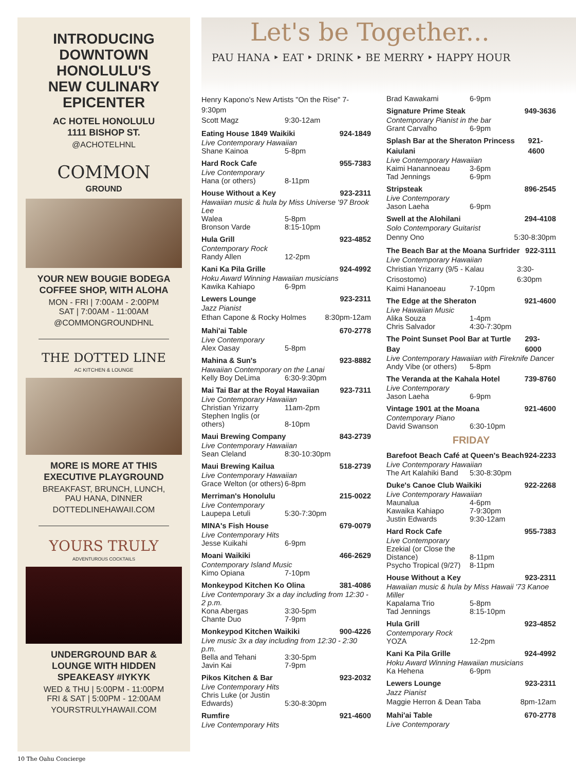INTRODUCING
DOWNTOWN
HONOLULU'S
NEW CULINARY
EPICENTER
AC HOTEL HONOLULU
1111 BISHOP ST.
@ACHOTELHNL
COMMON
GROUND
YOUR NEW BOUGIE BODEGA
COFFEE SHOP, WITH ALOHA
MON - FRI | 7:00AM - 2:00PM
SAT | 7:00AM - 11:00AM
@COMMONGROUNDHNL
THE DOTTED LINE
AC KITCHEN & LOUNGE
MORE IS MORE AT THIS
EXECUTIVE PLAYGROUND
BREAKFAST, BRUNCH, LUNCH,
PAU HANA, DINNER
DOTTEDLINEHAWAII.COM
YOURS TRULY
ADVENTUROUS COCKTAILS
UNDERGROUND BAR &
LOUNGE WITH HIDDEN
SPEAKEASY #IYKYK
WED & THU | 5:00PM - 11:00PM
FRI & SAT | 5:00PM - 12:00AM
YOURSTRULYHAWAII.COM
Let's be Together...
PAU HANA ‣ EAT ‣ DRINK ‣ BE MERRY ‣ HAPPY HOUR
Henry Kapono's New Artists "On the Rise" 7-9:30pm
Scott Magz 9:30-12am
Eating House 1849 Waikiki 924-1849
Live Contemporary Hawaiian
Shane Kainoa 5-8pm
Hard Rock Cafe 955-7383
Live Contemporary
Hana (or others) 8-11pm
House Without a Key 923-2311
Hawaiian music & hula by Miss Universe '97 Brook Lee
Walea 5-8pm
Bronson Varde 8:15-10pm
Hula Grill 923-4852
Contemporary Rock
Randy Allen 12-2pm
Kani Ka Pila Grille 924-4992
Hoku Award Winning Hawaiian musicians
Kawika Kahiapo 6-9pm
Lewers Lounge 923-2311
Jazz Pianist
Ethan Capone & Rocky Holmes 8:30pm-12am
Mahi'ai Table 670-2778
Live Contemporary
Alex Oasay 5-8pm
Mahina & Sun's 923-8882
Hawaiian Contemporary on the Lanai
Kelly Boy DeLima 6:30-9:30pm
Mai Tai Bar at the Royal Hawaiian 923-7311
Live Contemporary Hawaiian
Christian Yrizarry 11am-2pm
Stephen Inglis (or others) 8-10pm
Maui Brewing Company 843-2739
Live Contemporary Hawaiian
Sean Cleland 8:30-10:30pm
Maui Brewing Kailua 518-2739
Live Contemporary Hawaiian
Grace Welton (or others) 6-8pm
Merriman's Honolulu 215-0022
Live Contemporary
Laupepa Letuli 5:30-7:30pm
MINA's Fish House 679-0079
Live Contemporary Hits
Jesse Kuikahi 6-9pm
Moani Waikiki 466-2629
Contemporary Island Music
Kimo Opiana 7-10pm
Monkeypod Kitchen Ko Olina 381-4086
Live Contemporary 3x a day including from 12:30 - 2 p.m.
Kona Abergas 3:30-5pm
Chante Duo 7-9pm
Monkeypod Kitchen Waikiki 900-4226
Live music 3x a day including from 12:30 - 2:30 p.m.
Bella and Tehani 3:30-5pm
Javin Kai 7-9pm
Pikos Kitchen & Bar 923-2032
Live Contemporary Hits
Chris Luke (or Justin Edwards) 5:30-8:30pm
Rumfire 921-4600
Live Contemporary Hits
Brad Kawakami 6-9pm
Signature Prime Steak 949-3636
Contemporary Pianist in the bar
Grant Carvalho 6-9pm
Splash Bar at the Sheraton Princess Kaiulani 921-4600
Live Contemporary Hawaiian
Kaimi Hanannoeau 3-6pm
Tad Jennings 6-9pm
Stripsteak 896-2545
Live Contemporary
Jason Laeha 6-9pm
Swell at the Alohilani 294-4108
Solo Contemporary Guitarist
Denny Ono 5:30-8:30pm
The Beach Bar at the Moana Surfrider 922-3111
Live Contemporary Hawaiian
Christian Yrizarry (9/5 - Kalau Crisostomo) 3:30-6:30pm
Kaimi Hananoeau 7-10pm
The Edge at the Sheraton 921-4600
Live Hawaiian Music
Alika Souza 1-4pm
Chris Salvador 4:30-7:30pm
The Point Sunset Pool Bar at Turtle Bay 293-6000
Live Contemporary Hawaiian with Fireknife Dancer
Andy Vibe (or others) 5-8pm
The Veranda at the Kahala Hotel 739-8760
Live Contemporary
Jason Laeha 6-9pm
Vintage 1901 at the Moana 921-4600
Contemporary Piano
David Swanson 6:30-10pm
FRIDAY
Barefoot Beach Café at Queen's Beach 924-2233
Live Contemporary Hawaiian
The Art Kalahiki Band 5:30-8:30pm
Duke's Canoe Club Waikiki 922-2268
Live Contemporary Hawaiian
Maunalua 4-6pm
Kawaika Kahiapo 7-9:30pm
Justin Edwards 9:30-12am
Hard Rock Cafe 955-7383
Live Contemporary
Ezekial (or Close the Distance) 8-11pm
Psycho Tropical (9/27) 8-11pm
House Without a Key 923-2311
Hawaiian music & hula by Miss Hawaii '73 Kanoe Miller
Kapalama Trio 5-8pm
Tad Jennings 8:15-10pm
Hula Grill 923-4852
Contemporary Rock
YOZA 12-2pm
Kani Ka Pila Grille 924-4992
Hoku Award Winning Hawaiian musicians
Ka Hehena 6-9pm
Lewers Lounge 923-2311
Jazz Pianist
Maggie Herron & Dean Taba 8pm-12am
Mahi'ai Table 670-2778
Live Contemporary
10 The Oahu Concierge